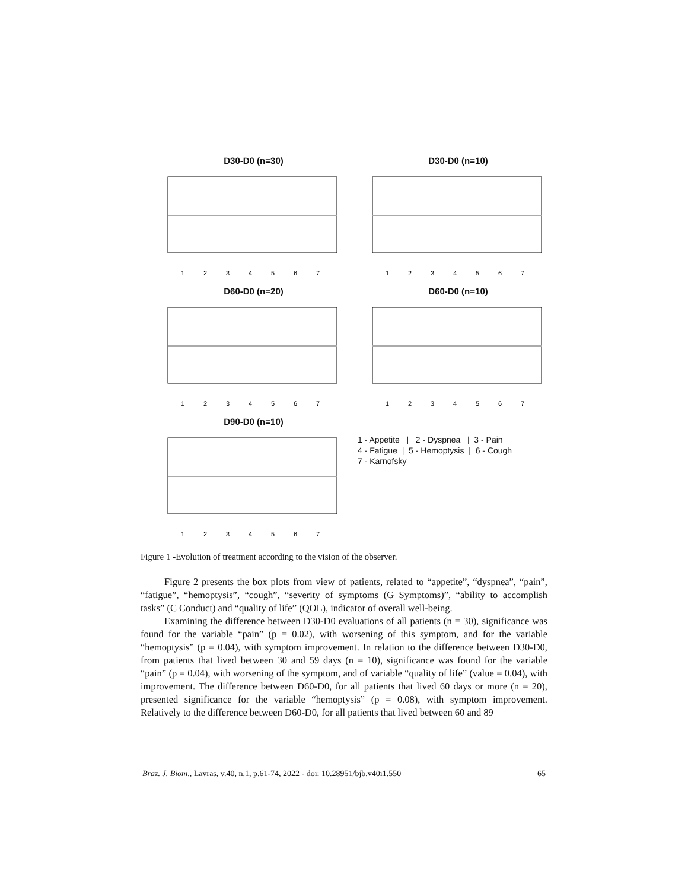D30-D0 (n=30)
1
2
3
4
5
6
7
D30-D0 (n=10)
1
2
3
4
5
6
7
D60-D0 (n=20)
1
2
3
4
5
6
7
D60-D0 (n=10)
1
2
3
4
5
6
7
D90-D0 (n=10)
1
2
3
4
5
6
7
1 - Appetite | 2 - Dyspnea | 3 - Pain
4 - Fatigue | 5 - Hemoptysis | 6 - Cough
7 - Karnofsky
Figure 1 -Evolution of treatment according to the vision of the observer.
Figure 2 presents the box plots from view of patients, related to “appetite”, “dyspnea”, “pain”, “fatigue”, “hemoptysis”, “cough”, “severity of symptoms (G Symptoms)”, “ability to accomplish tasks” (C Conduct) and “quality of life” (QOL), indicator of overall well-being.
Examining the difference between D30-D0 evaluations of all patients (n = 30), significance was found for the variable “pain” (p = 0.02), with worsening of this symptom, and for the variable “hemoptysis” (p = 0.04), with symptom improvement. In relation to the difference between D30-D0, from patients that lived between 30 and 59 days (n = 10), significance was found for the variable “pain” (p = 0.04), with worsening of the symptom, and of variable “quality of life” (value = 0.04), with improvement. The difference between D60-D0, for all patients that lived 60 days or more (n = 20), presented significance for the variable “hemoptysis” (p = 0.08), with symptom improvement. Relatively to the difference between D60-D0, for all patients that lived between 60 and 89
Braz. J. Biom., Lavras, v.40, n.1, p.61-74, 2022 - doi: 10.28951/bjb.v40i1.550 65